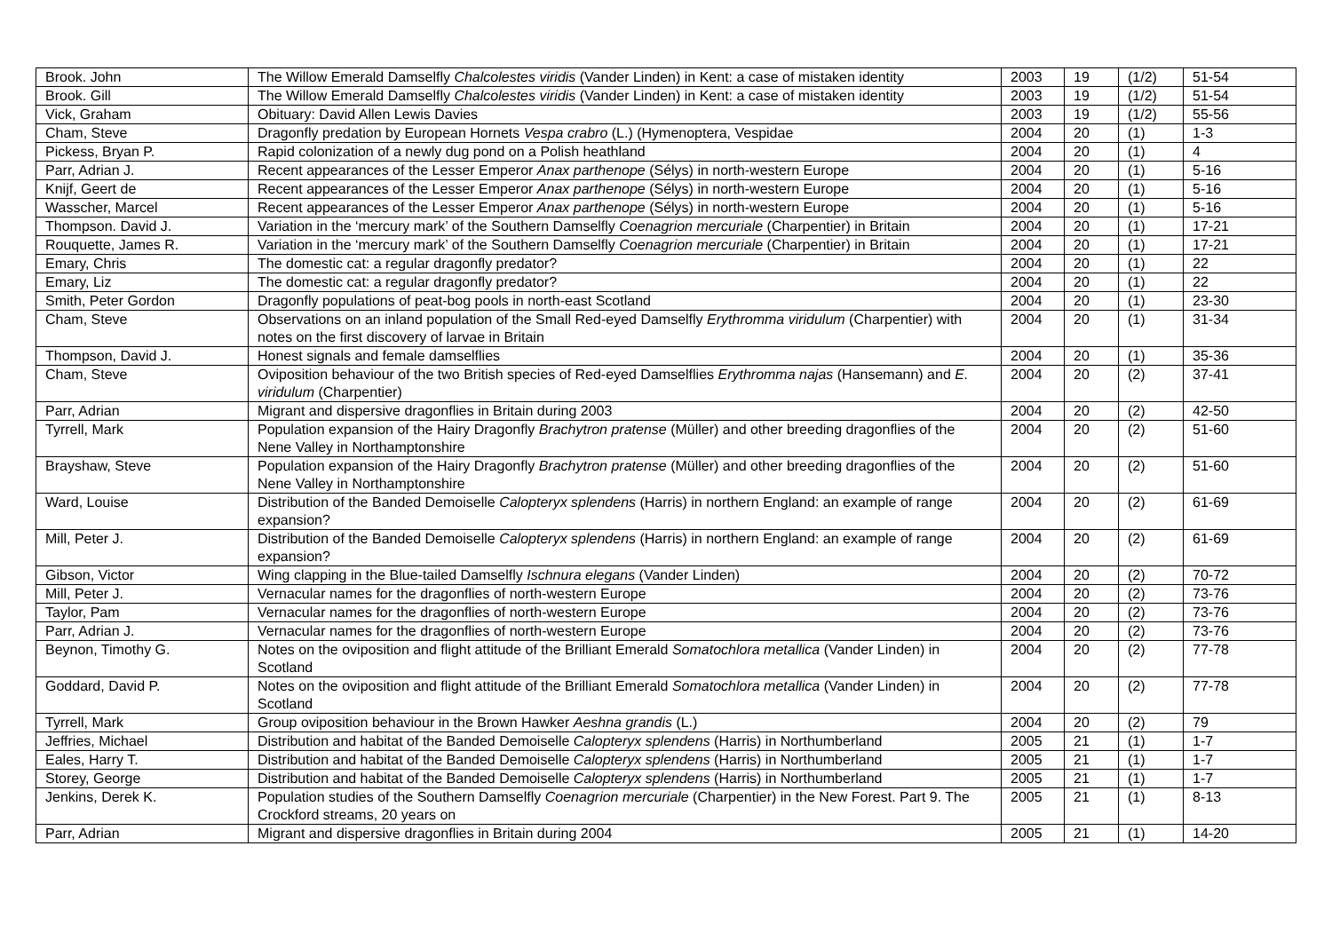| Brook. John | The Willow Emerald Damselfly Chalcolestes viridis (Vander Linden) in Kent: a case of mistaken identity | 2003 | 19 | (1/2) | 51-54 |
| Brook. Gill | The Willow Emerald Damselfly Chalcolestes viridis (Vander Linden) in Kent: a case of mistaken identity | 2003 | 19 | (1/2) | 51-54 |
| Vick, Graham | Obituary: David Allen Lewis Davies | 2003 | 19 | (1/2) | 55-56 |
| Cham, Steve | Dragonfly predation by European Hornets Vespa crabro (L.) (Hymenoptera, Vespidae | 2004 | 20 | (1) | 1-3 |
| Pickess, Bryan P. | Rapid colonization of a newly dug pond on a Polish heathland | 2004 | 20 | (1) | 4 |
| Parr, Adrian J. | Recent appearances of the Lesser Emperor Anax parthenope (Sélys) in north-western Europe | 2004 | 20 | (1) | 5-16 |
| Knijf, Geert de | Recent appearances of the Lesser Emperor Anax parthenope (Sélys) in north-western Europe | 2004 | 20 | (1) | 5-16 |
| Wasscher, Marcel | Recent appearances of the Lesser Emperor Anax parthenope (Sélys) in north-western Europe | 2004 | 20 | (1) | 5-16 |
| Thompson. David J. | Variation in the ‘mercury mark’ of the Southern Damselfly Coenagrion mercuriale (Charpentier) in Britain | 2004 | 20 | (1) | 17-21 |
| Rouquette, James R. | Variation in the ‘mercury mark’ of the Southern Damselfly Coenagrion mercuriale (Charpentier) in Britain | 2004 | 20 | (1) | 17-21 |
| Emary, Chris | The domestic cat: a regular dragonfly predator? | 2004 | 20 | (1) | 22 |
| Emary, Liz | The domestic cat: a regular dragonfly predator? | 2004 | 20 | (1) | 22 |
| Smith, Peter Gordon | Dragonfly populations of peat-bog pools in north-east Scotland | 2004 | 20 | (1) | 23-30 |
| Cham, Steve | Observations on an inland population of the Small Red-eyed Damselfly Erythromma viridulum (Charpentier) with notes on the first discovery of larvae in Britain | 2004 | 20 | (1) | 31-34 |
| Thompson, David J. | Honest signals and female damselflies | 2004 | 20 | (1) | 35-36 |
| Cham, Steve | Oviposition behaviour of the two British species of Red-eyed Damselflies Erythromma najas (Hansemann) and E. viridulum (Charpentier) | 2004 | 20 | (2) | 37-41 |
| Parr, Adrian | Migrant and dispersive dragonflies in Britain during 2003 | 2004 | 20 | (2) | 42-50 |
| Tyrrell, Mark | Population expansion of the Hairy Dragonfly Brachytron pratense (Müller) and other breeding dragonflies of the Nene Valley in Northamptonshire | 2004 | 20 | (2) | 51-60 |
| Brayshaw, Steve | Population expansion of the Hairy Dragonfly Brachytron pratense (Müller) and other breeding dragonflies of the Nene Valley in Northamptonshire | 2004 | 20 | (2) | 51-60 |
| Ward, Louise | Distribution of the Banded Demoiselle Calopteryx splendens (Harris) in northern England: an example of range expansion? | 2004 | 20 | (2) | 61-69 |
| Mill, Peter J. | Distribution of the Banded Demoiselle Calopteryx splendens (Harris) in northern England: an example of range expansion? | 2004 | 20 | (2) | 61-69 |
| Gibson, Victor | Wing clapping in the Blue-tailed Damselfly Ischnura elegans (Vander Linden) | 2004 | 20 | (2) | 70-72 |
| Mill, Peter J. | Vernacular names for the dragonflies of north-western Europe | 2004 | 20 | (2) | 73-76 |
| Taylor, Pam | Vernacular names for the dragonflies of north-western Europe | 2004 | 20 | (2) | 73-76 |
| Parr, Adrian J. | Vernacular names for the dragonflies of north-western Europe | 2004 | 20 | (2) | 73-76 |
| Beynon, Timothy G. | Notes on the oviposition and flight attitude of the Brilliant Emerald Somatochlora metallica (Vander Linden) in Scotland | 2004 | 20 | (2) | 77-78 |
| Goddard, David P. | Notes on the oviposition and flight attitude of the Brilliant Emerald Somatochlora metallica (Vander Linden) in Scotland | 2004 | 20 | (2) | 77-78 |
| Tyrrell, Mark | Group oviposition behaviour in the Brown Hawker Aeshna grandis (L.) | 2004 | 20 | (2) | 79 |
| Jeffries, Michael | Distribution and habitat of the Banded Demoiselle Calopteryx splendens (Harris) in Northumberland | 2005 | 21 | (1) | 1-7 |
| Eales, Harry T. | Distribution and habitat of the Banded Demoiselle Calopteryx splendens (Harris) in Northumberland | 2005 | 21 | (1) | 1-7 |
| Storey, George | Distribution and habitat of the Banded Demoiselle Calopteryx splendens (Harris) in Northumberland | 2005 | 21 | (1) | 1-7 |
| Jenkins, Derek K. | Population studies of the Southern Damselfly Coenagrion mercuriale (Charpentier) in the New Forest. Part 9. The Crockford streams, 20 years on | 2005 | 21 | (1) | 8-13 |
| Parr, Adrian | Migrant and dispersive dragonflies in Britain during 2004 | 2005 | 21 | (1) | 14-20 |